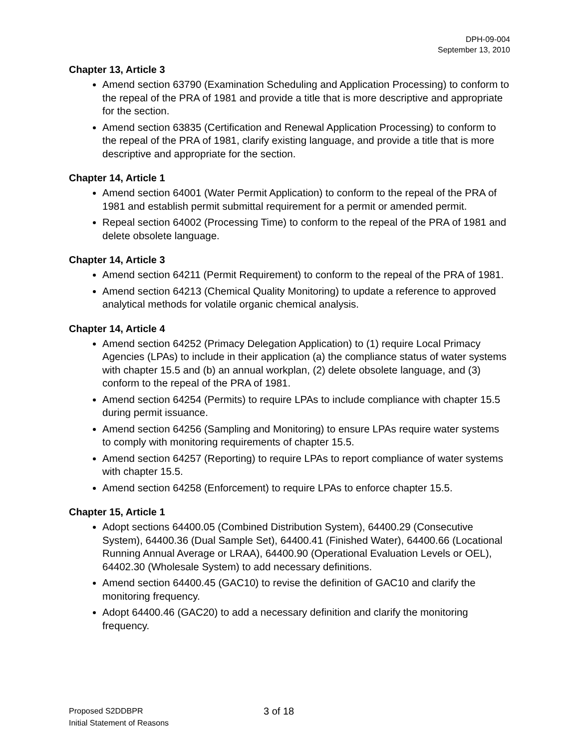DPH-09-004
September 13, 2010
Chapter 13, Article 3
Amend section 63790 (Examination Scheduling and Application Processing) to conform to the repeal of the PRA of 1981 and provide a title that is more descriptive and appropriate for the section.
Amend section 63835 (Certification and Renewal Application Processing) to conform to the repeal of the PRA of 1981, clarify existing language, and provide a title that is more descriptive and appropriate for the section.
Chapter 14, Article 1
Amend section 64001 (Water Permit Application) to conform to the repeal of the PRA of 1981 and establish permit submittal requirement for a permit or amended permit.
Repeal section 64002 (Processing Time) to conform to the repeal of the PRA of 1981 and delete obsolete language.
Chapter 14, Article 3
Amend section 64211 (Permit Requirement) to conform to the repeal of the PRA of 1981.
Amend section 64213 (Chemical Quality Monitoring) to update a reference to approved analytical methods for volatile organic chemical analysis.
Chapter 14, Article 4
Amend section 64252 (Primacy Delegation Application) to (1) require Local Primacy Agencies (LPAs) to include in their application (a) the compliance status of water systems with chapter 15.5 and (b) an annual workplan, (2) delete obsolete language, and (3) conform to the repeal of the PRA of 1981.
Amend section 64254 (Permits) to require LPAs to include compliance with chapter 15.5 during permit issuance.
Amend section 64256 (Sampling and Monitoring) to ensure LPAs require water systems to comply with monitoring requirements of chapter 15.5.
Amend section 64257 (Reporting) to require LPAs to report compliance of water systems with chapter 15.5.
Amend section 64258 (Enforcement) to require LPAs to enforce chapter 15.5.
Chapter 15, Article 1
Adopt sections 64400.05 (Combined Distribution System), 64400.29 (Consecutive System), 64400.36 (Dual Sample Set), 64400.41 (Finished Water), 64400.66 (Locational Running Annual Average or LRAA), 64400.90 (Operational Evaluation Levels or OEL), 64402.30 (Wholesale System) to add necessary definitions.
Amend section 64400.45 (GAC10) to revise the definition of GAC10 and clarify the monitoring frequency.
Adopt 64400.46 (GAC20) to add a necessary definition and clarify the monitoring frequency.
Proposed S2DDBPR
Initial Statement of Reasons
3 of 18